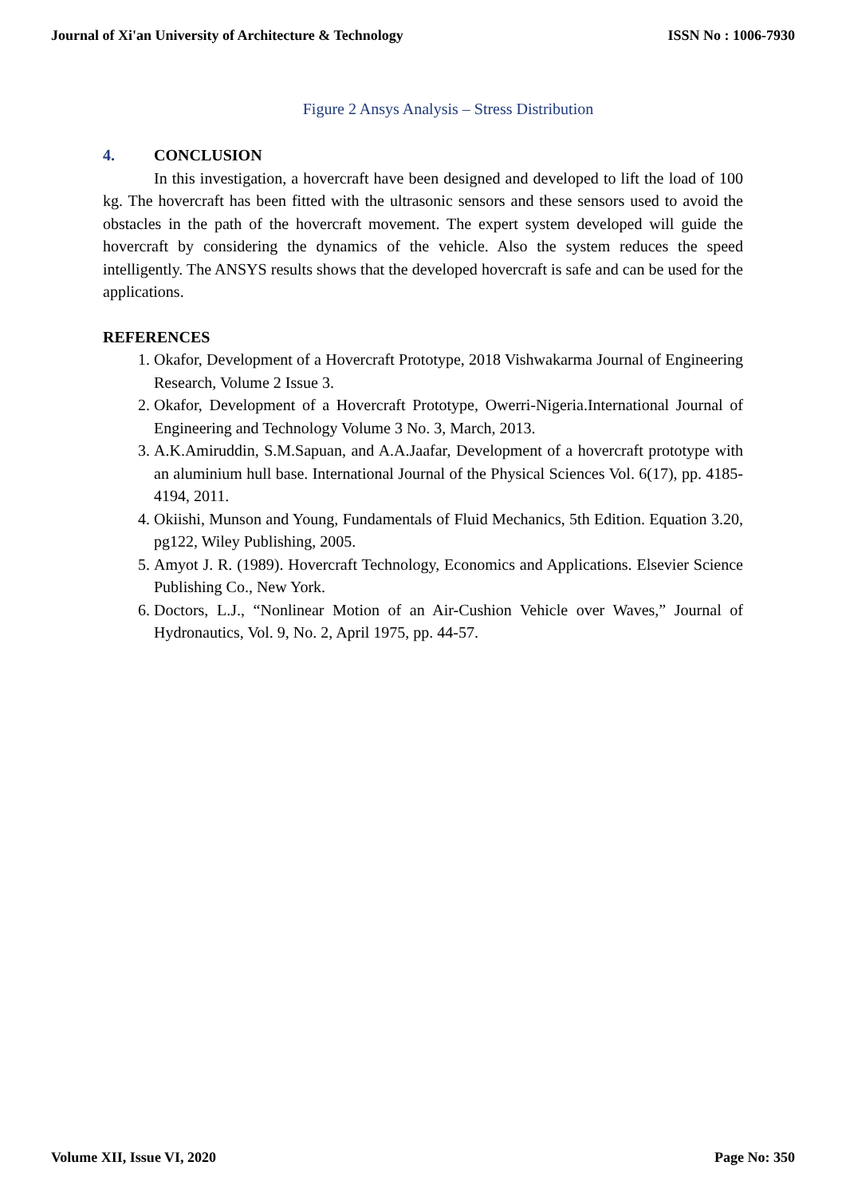Journal of Xi'an University of Architecture & Technology ISSN No : 1006-7930
Figure 2 Ansys Analysis – Stress Distribution
4. CONCLUSION
In this investigation, a hovercraft have been designed and developed to lift the load of 100 kg. The hovercraft has been fitted with the ultrasonic sensors and these sensors used to avoid the obstacles in the path of the hovercraft movement. The expert system developed will guide the hovercraft by considering the dynamics of the vehicle. Also the system reduces the speed intelligently. The ANSYS results shows that the developed hovercraft is safe and can be used for the applications.
REFERENCES
1. Okafor, Development of a Hovercraft Prototype, 2018 Vishwakarma Journal of Engineering Research, Volume 2 Issue 3.
2. Okafor, Development of a Hovercraft Prototype, Owerri-Nigeria.International Journal of Engineering and Technology Volume 3 No. 3, March, 2013.
3. A.K.Amiruddin, S.M.Sapuan, and A.A.Jaafar, Development of a hovercraft prototype with an aluminium hull base. International Journal of the Physical Sciences Vol. 6(17), pp. 4185-4194, 2011.
4. Okiishi, Munson and Young, Fundamentals of Fluid Mechanics, 5th Edition. Equation 3.20, pg122, Wiley Publishing, 2005.
5. Amyot J. R. (1989). Hovercraft Technology, Economics and Applications. Elsevier Science Publishing Co., New York.
6. Doctors, L.J., “Nonlinear Motion of an Air-Cushion Vehicle over Waves,” Journal of Hydronautics, Vol. 9, No. 2, April 1975, pp. 44-57.
Volume XII, Issue VI, 2020 Page No: 350